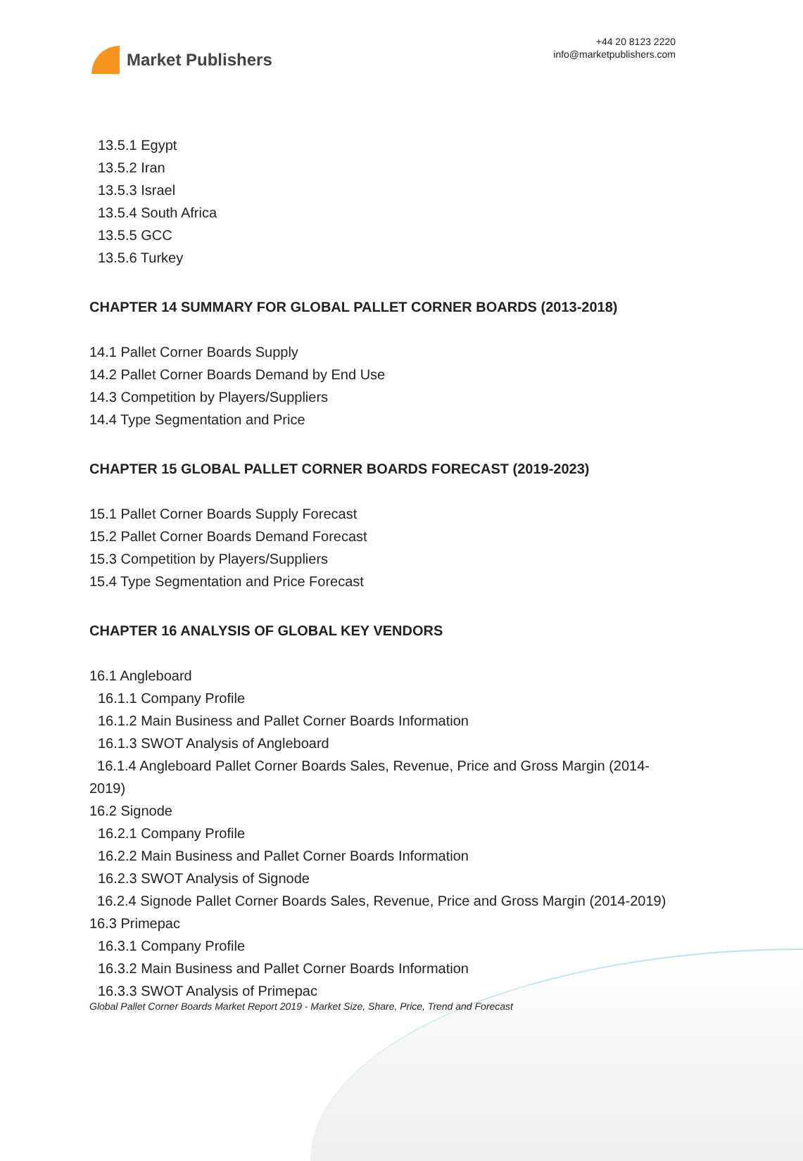Market Publishers
+44 20 8123 2220
info@marketpublishers.com
13.5.1 Egypt
13.5.2 Iran
13.5.3 Israel
13.5.4 South Africa
13.5.5 GCC
13.5.6 Turkey
CHAPTER 14 SUMMARY FOR GLOBAL PALLET CORNER BOARDS (2013-2018)
14.1 Pallet Corner Boards Supply
14.2 Pallet Corner Boards Demand by End Use
14.3 Competition by Players/Suppliers
14.4 Type Segmentation and Price
CHAPTER 15 GLOBAL PALLET CORNER BOARDS FORECAST (2019-2023)
15.1 Pallet Corner Boards Supply Forecast
15.2 Pallet Corner Boards Demand Forecast
15.3 Competition by Players/Suppliers
15.4 Type Segmentation and Price Forecast
CHAPTER 16 ANALYSIS OF GLOBAL KEY VENDORS
16.1 Angleboard
16.1.1 Company Profile
16.1.2 Main Business and Pallet Corner Boards Information
16.1.3 SWOT Analysis of Angleboard
16.1.4 Angleboard Pallet Corner Boards Sales, Revenue, Price and Gross Margin (2014-2019)
16.2 Signode
16.2.1 Company Profile
16.2.2 Main Business and Pallet Corner Boards Information
16.2.3 SWOT Analysis of Signode
16.2.4 Signode Pallet Corner Boards Sales, Revenue, Price and Gross Margin (2014-2019)
16.3 Primepac
16.3.1 Company Profile
16.3.2 Main Business and Pallet Corner Boards Information
16.3.3 SWOT Analysis of Primepac
Global Pallet Corner Boards Market Report 2019 - Market Size, Share, Price, Trend and Forecast